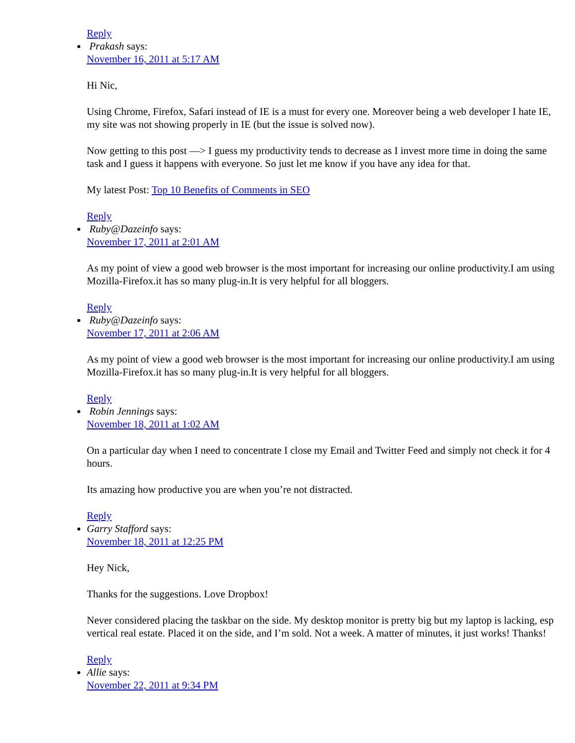Reply
Prakash says:
November 16, 2011 at 5:17 AM
Hi Nic,
Using Chrome, Firefox, Safari instead of IE is a must for every one. Moreover being a web developer I hate IE, my site was not showing properly in IE (but the issue is solved now).
Now getting to this post —> I guess my productivity tends to decrease as I invest more time in doing the same task and I guess it happens with everyone. So just let me know if you have any idea for that.
My latest Post: Top 10 Benefits of Comments in SEO
Reply
Ruby@Dazeinfo says:
November 17, 2011 at 2:01 AM
As my point of view a good web browser is the most important for increasing our online productivity.I am using Mozilla-Firefox.it has so many plug-in.It is very helpful for all bloggers.
Reply
Ruby@Dazeinfo says:
November 17, 2011 at 2:06 AM
As my point of view a good web browser is the most important for increasing our online productivity.I am using Mozilla-Firefox.it has so many plug-in.It is very helpful for all bloggers.
Reply
Robin Jennings says:
November 18, 2011 at 1:02 AM
On a particular day when I need to concentrate I close my Email and Twitter Feed and simply not check it for 4 hours.
Its amazing how productive you are when you’re not distracted.
Reply
Garry Stafford says:
November 18, 2011 at 12:25 PM
Hey Nick,
Thanks for the suggestions. Love Dropbox!
Never considered placing the taskbar on the side. My desktop monitor is pretty big but my laptop is lacking, esp vertical real estate. Placed it on the side, and I’m sold. Not a week. A matter of minutes, it just works! Thanks!
Reply
Allie says:
November 22, 2011 at 9:34 PM